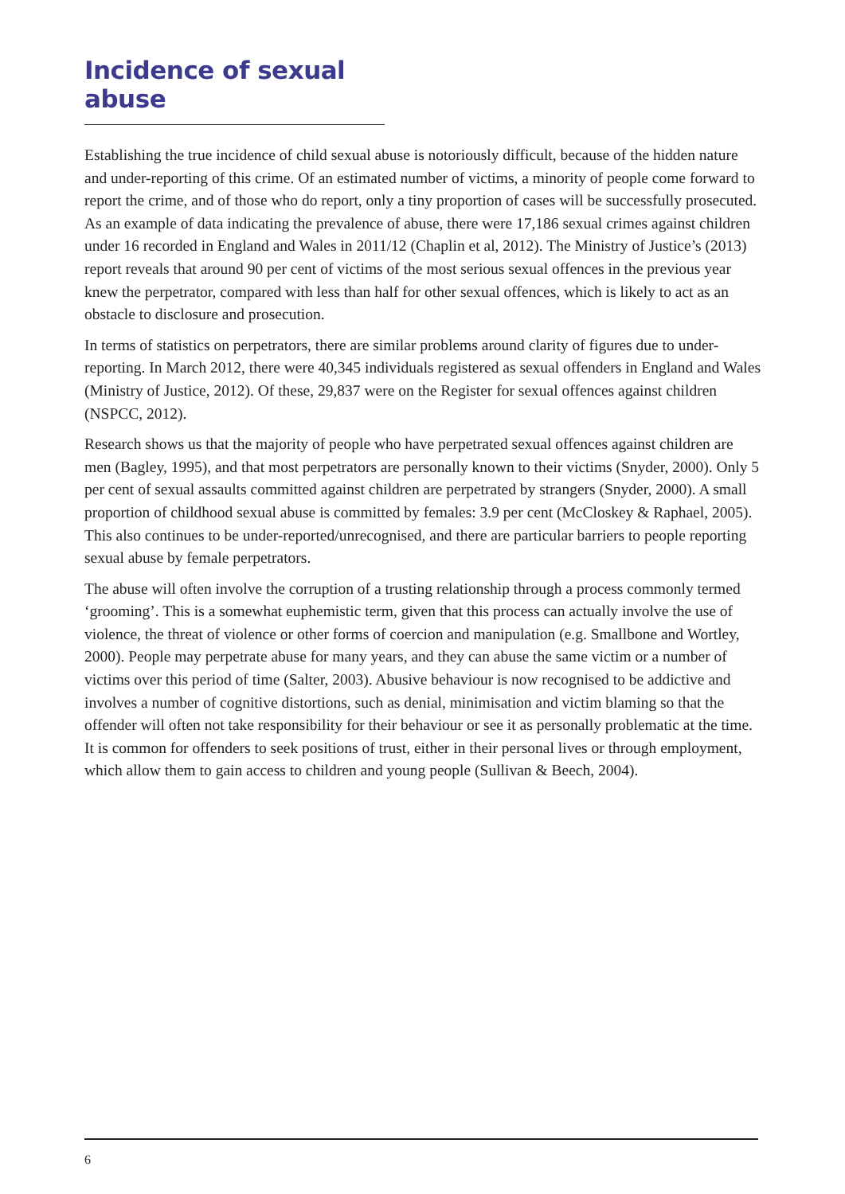Incidence of sexual abuse
Establishing the true incidence of child sexual abuse is notoriously difficult, because of the hidden nature and under-reporting of this crime. Of an estimated number of victims, a minority of people come forward to report the crime, and of those who do report, only a tiny proportion of cases will be successfully prosecuted. As an example of data indicating the prevalence of abuse, there were 17,186 sexual crimes against children under 16 recorded in England and Wales in 2011/12 (Chaplin et al, 2012). The Ministry of Justice’s (2013) report reveals that around 90 per cent of victims of the most serious sexual offences in the previous year knew the perpetrator, compared with less than half for other sexual offences, which is likely to act as an obstacle to disclosure and prosecution.
In terms of statistics on perpetrators, there are similar problems around clarity of figures due to under-reporting. In March 2012, there were 40,345 individuals registered as sexual offenders in England and Wales (Ministry of Justice, 2012). Of these, 29,837 were on the Register for sexual offences against children (NSPCC, 2012).
Research shows us that the majority of people who have perpetrated sexual offences against children are men (Bagley, 1995), and that most perpetrators are personally known to their victims (Snyder, 2000). Only 5 per cent of sexual assaults committed against children are perpetrated by strangers (Snyder, 2000). A small proportion of childhood sexual abuse is committed by females: 3.9 per cent (McCloskey & Raphael, 2005). This also continues to be under-reported/unrecognised, and there are particular barriers to people reporting sexual abuse by female perpetrators.
The abuse will often involve the corruption of a trusting relationship through a process commonly termed ‘grooming’. This is a somewhat euphemistic term, given that this process can actually involve the use of violence, the threat of violence or other forms of coercion and manipulation (e.g. Smallbone and Wortley, 2000). People may perpetrate abuse for many years, and they can abuse the same victim or a number of victims over this period of time (Salter, 2003). Abusive behaviour is now recognised to be addictive and involves a number of cognitive distortions, such as denial, minimisation and victim blaming so that the offender will often not take responsibility for their behaviour or see it as personally problematic at the time. It is common for offenders to seek positions of trust, either in their personal lives or through employment, which allow them to gain access to children and young people (Sullivan & Beech, 2004).
6